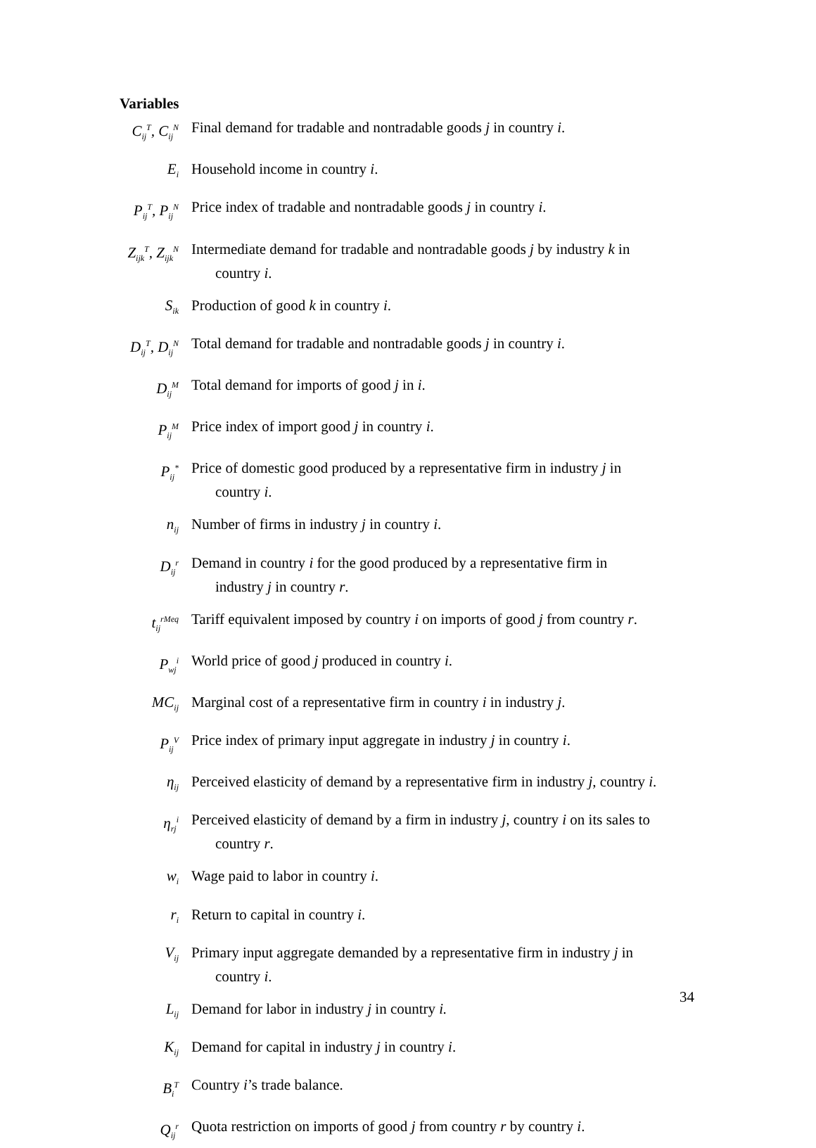Variables
C<sub>ij</sub><sup>T</sup>, C<sub>ij</sub><sup>N</sup>
Final demand for tradable and nontradable goods j in country i.
E<sub>i</sub>
Household income in country i.
P<sub>ij</sub><sup>T</sup>, P<sub>ij</sub><sup>N</sup>
Price index of tradable and nontradable goods j in country i.
Z<sub>ijk</sub><sup>T</sup>, Z<sub>ijk</sub><sup>N</sup>
Intermediate demand for tradable and nontradable goods j by industry k in
country i.
S<sub>ik</sub>
Production of good k in country i.
D<sub>ij</sub><sup>T</sup>, D<sub>ij</sub><sup>N</sup>
Total demand for tradable and nontradable goods j in country i.
D<sub>ij</sub><sup>M</sup>
Total demand for imports of good j in i.
P<sub>ij</sub><sup>M</sup>
Price index of import good j in country i.
P<sub>ij</sub><sup>*</sup>
Price of domestic good produced by a representative firm in industry j in
country i.
n<sub>ij</sub>
Number of firms in industry j in country i.
D<sub>ij</sub><sup>r</sup>
Demand in country i for the good produced by a representative firm in
industry j in country r.
t<sub>ij</sub><sup>rMeq</sup>
Tariff equivalent imposed by country i on imports of good j from country r.
P<sub>wj</sub><sup>i</sup>
World price of good j produced in country i.
MC<sub>ij</sub>
Marginal cost of a representative firm in country i in industry j.
P<sub>ij</sub><sup>V</sup>
Price index of primary input aggregate in industry j in country i.
η<sub>ij</sub>
Perceived elasticity of demand by a representative firm in industry j, country i.
η<sub>rj</sub><sup>i</sup>
Perceived elasticity of demand by a firm in industry j, country i on its sales to
country r.
w<sub>i</sub>
Wage paid to labor in country i.
r<sub>i</sub>
Return to capital in country i.
V<sub>ij</sub>
Primary input aggregate demanded by a representative firm in industry j in
country i.
L<sub>ij</sub>
Demand for labor in industry j in country i.
K<sub>ij</sub>
Demand for capital in industry j in country i.
B<sub>i</sub><sup>T</sup>
Country i’s trade balance.
Q<sub>ij</sub><sup>r</sup>
Quota restriction on imports of good j from country r by country i.
34